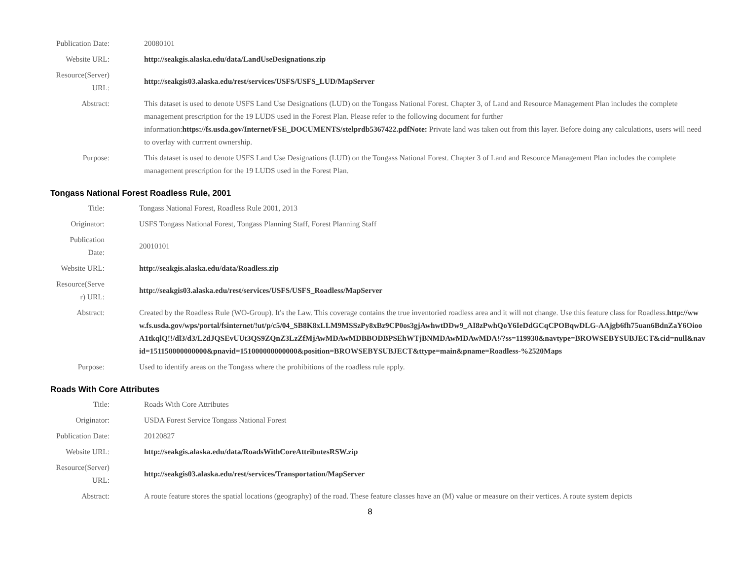| Publication Date: | 20080101 |
| Website URL: | http://seakgis.alaska.edu/data/LandUseDesignations.zip |
| Resource(Server) URL: | http://seakgis03.alaska.edu/rest/services/USFS/USFS_LUD/MapServer |
| Abstract: | This dataset is used to denote USFS Land Use Designations (LUD) on the Tongass National Forest. Chapter 3, of Land and Resource Management Plan includes the complete management prescription for the 19 LUDS used in the Forest Plan. Please refer to the following document for further information: https://fs.usda.gov/Internet/FSE_DOCUMENTS/stelprdb5367422.pdfNote: Private land was taken out from this layer. Before doing any calculations, users will need to overlay with currrent ownership. |
| Purpose: | This dataset is used to denote USFS Land Use Designations (LUD) on the Tongass National Forest. Chapter 3 of Land and Resource Management Plan includes the complete management prescription for the 19 LUDS used in the Forest Plan. |
Tongass National Forest Roadless Rule, 2001
| Title: | Tongass National Forest, Roadless Rule 2001, 2013 |
| Originator: | USFS Tongass National Forest, Tongass Planning Staff, Forest Planning Staff |
| Publication Date: | 20010101 |
| Website URL: | http://seakgis.alaska.edu/data/Roadless.zip |
| Resource(Serve r) URL: | http://seakgis03.alaska.edu/rest/services/USFS/USFS_Roadless/MapServer |
| Abstract: | Created by the Roadless Rule (WO-Group). It's the Law. This coverage contains the true inventoried roadless area and it will not change. Use this feature class for Roadless. http://www.fs.usda.gov/wps/portal/fsinternet/!ut/p/c5/04_SB8K8xLLM9MSSzPy8xBz9CP0os3gjAwhwtDDw9_AI8zPwhQoY6IeDdGCqCPOBqwDLG-AAjgb6fh75uan6BdnZaY6OiooA1tkqlQ!!/dl3/d3/L2dJQSEvUUt3QS9ZQnZ3LzZfMjAwMDAwMDBBODBPSEhWTjBNMDAwMDAwMDA!/?ss=119930&navtype=BROWSEBYSUBJECT&cid=null&navid=151150000000000&pnavid=151000000000000&position=BROWSEBYSUBJECT&ttype=main&pname=Roadless-%2520Maps |
| Purpose: | Used to identify areas on the Tongass where the prohibitions of the roadless rule apply. |
Roads With Core Attributes
| Title: | Roads With Core Attributes |
| Originator: | USDA Forest Service Tongass National Forest |
| Publication Date: | 20120827 |
| Website URL: | http://seakgis.alaska.edu/data/RoadsWithCoreAttributesRSW.zip |
| Resource(Server) URL: | http://seakgis03.alaska.edu/rest/services/Transportation/MapServer |
| Abstract: | A route feature stores the spatial locations (geography) of the road. These feature classes have an (M) value or measure on their vertices. A route system depicts |
8